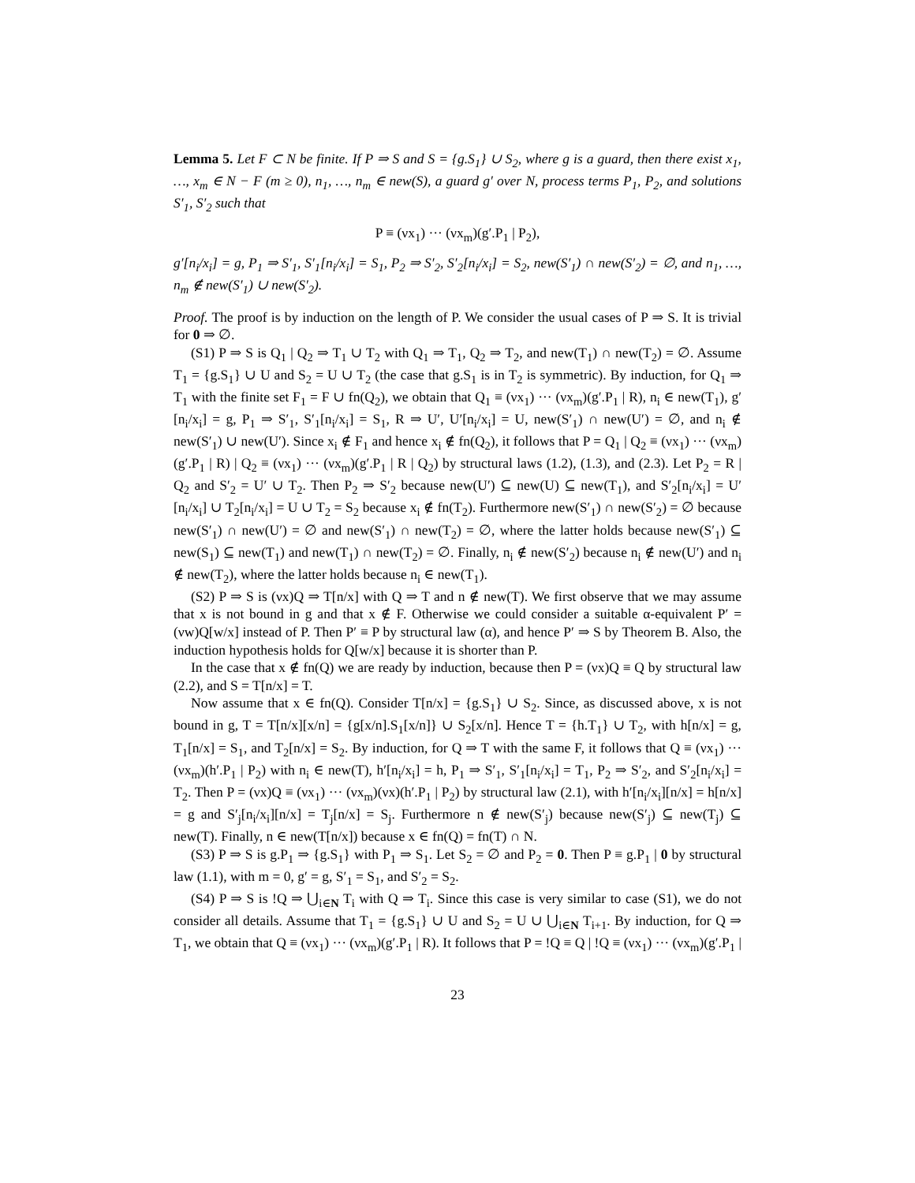Lemma 5. Let F ⊂ N be finite. If P ⇒ S and S = {g.S<sub>1</sub>} ∪ S<sub>2</sub>, where g is a guard, then there exist x<sub>1</sub>, …, x<sub>m</sub> ∈ N − F (m ≥ 0), n<sub>1</sub>, …, n<sub>m</sub> ∈ new(S), a guard g′ over N, process terms P<sub>1</sub>, P<sub>2</sub>, and solutions S′<sub>1</sub>, S′<sub>2</sub> such that
P ≡ (νx<sub>1</sub>) ··· (νx<sub>m</sub>)(g′.P<sub>1</sub> | P<sub>2</sub>),
g′[n<sub>i</sub>/x<sub>i</sub>] = g, P<sub>1</sub> ⇒ S′<sub>1</sub>, S′<sub>1</sub>[n<sub>i</sub>/x<sub>i</sub>] = S<sub>1</sub>, P<sub>2</sub> ⇒ S′<sub>2</sub>, S′<sub>2</sub>[n<sub>i</sub>/x<sub>i</sub>] = S<sub>2</sub>, new(S′<sub>1</sub>) ∩ new(S′<sub>2</sub>) = ∅, and n<sub>1</sub>, …, n<sub>m</sub> ∉ new(S′<sub>1</sub>) ∪ new(S′<sub>2</sub>).
Proof. The proof is by induction on the length of P. We consider the usual cases of P ⇒ S. It is trivial for 0 ⇒ ∅.
(S1) P ⇒ S is Q<sub>1</sub> | Q<sub>2</sub> ⇒ T<sub>1</sub> ∪ T<sub>2</sub> with Q<sub>1</sub> ⇒ T<sub>1</sub>, Q<sub>2</sub> ⇒ T<sub>2</sub>, and new(T<sub>1</sub>) ∩ new(T<sub>2</sub>) = ∅. Assume T<sub>1</sub> = {g.S<sub>1</sub>} ∪ U and S<sub>2</sub> = U ∪ T<sub>2</sub> (the case that g.S<sub>1</sub> is in T<sub>2</sub> is symmetric). By induction, for Q<sub>1</sub> ⇒ T<sub>1</sub> with the finite set F<sub>1</sub> = F ∪ fn(Q<sub>2</sub>), we obtain that Q<sub>1</sub> ≡ (νx<sub>1</sub>) ··· (νx<sub>m</sub>)(g′.P<sub>1</sub> | R), n<sub>i</sub> ∈ new(T<sub>1</sub>), g′[n<sub>i</sub>/x<sub>i</sub>] = g, P<sub>1</sub> ⇒ S′<sub>1</sub>, S′<sub>1</sub>[n<sub>i</sub>/x<sub>i</sub>] = S<sub>1</sub>, R ⇒ U′, U′[n<sub>i</sub>/x<sub>i</sub>] = U, new(S′<sub>1</sub>) ∩ new(U′) = ∅, and n<sub>i</sub> ∉ new(S′<sub>1</sub>) ∪ new(U′). Since x<sub>i</sub> ∉ F<sub>1</sub> and hence x<sub>i</sub> ∉ fn(Q<sub>2</sub>), it follows that P = Q<sub>1</sub> | Q<sub>2</sub> ≡ (νx<sub>1</sub>) ··· (νx<sub>m</sub>)(g′.P<sub>1</sub> | R) | Q<sub>2</sub> ≡ (νx<sub>1</sub>) ··· (νx<sub>m</sub>)(g′.P<sub>1</sub> | R | Q<sub>2</sub>) by structural laws (1.2), (1.3), and (2.3). Let P<sub>2</sub> = R | Q<sub>2</sub> and S′<sub>2</sub> = U′ ∪ T<sub>2</sub>. Then P<sub>2</sub> ⇒ S′<sub>2</sub> because new(U′) ⊆ new(U) ⊆ new(T<sub>1</sub>), and S′<sub>2</sub>[n<sub>i</sub>/x<sub>i</sub>] = U′[n<sub>i</sub>/x<sub>i</sub>] ∪ T<sub>2</sub>[n<sub>i</sub>/x<sub>i</sub>] = U ∪ T<sub>2</sub> = S<sub>2</sub> because x<sub>i</sub> ∉ fn(T<sub>2</sub>). Furthermore new(S′<sub>1</sub>) ∩ new(S′<sub>2</sub>) = ∅ because new(S′<sub>1</sub>) ∩ new(U′) = ∅ and new(S′<sub>1</sub>) ∩ new(T<sub>2</sub>) = ∅, where the latter holds because new(S′<sub>1</sub>) ⊆ new(S<sub>1</sub>) ⊆ new(T<sub>1</sub>) and new(T<sub>1</sub>) ∩ new(T<sub>2</sub>) = ∅. Finally, n<sub>i</sub> ∉ new(S′<sub>2</sub>) because n<sub>i</sub> ∉ new(U′) and n<sub>i</sub> ∉ new(T<sub>2</sub>), where the latter holds because n<sub>i</sub> ∈ new(T<sub>1</sub>).
(S2) P ⇒ S is (νx)Q ⇒ T[n/x] with Q ⇒ T and n ∉ new(T). We first observe that we may assume that x is not bound in g and that x ∉ F. Otherwise we could consider a suitable α-equivalent P′ = (νw)Q[w/x] instead of P. Then P′ ≡ P by structural law (α), and hence P′ ⇒ S by Theorem B. Also, the induction hypothesis holds for Q[w/x] because it is shorter than P.
In the case that x ∉ fn(Q) we are ready by induction, because then P = (νx)Q ≡ Q by structural law (2.2), and S = T[n/x] = T.
Now assume that x ∈ fn(Q). Consider T[n/x] = {g.S<sub>1</sub>} ∪ S<sub>2</sub>. Since, as discussed above, x is not bound in g, T = T[n/x][x/n] = {g[x/n].S<sub>1</sub>[x/n]} ∪ S<sub>2</sub>[x/n]. Hence T = {h.T<sub>1</sub>} ∪ T<sub>2</sub>, with h[n/x] = g, T<sub>1</sub>[n/x] = S<sub>1</sub>, and T<sub>2</sub>[n/x] = S<sub>2</sub>. By induction, for Q ⇒ T with the same F, it follows that Q ≡ (νx<sub>1</sub>) ··· (νx<sub>m</sub>)(h′.P<sub>1</sub> | P<sub>2</sub>) with n<sub>i</sub> ∈ new(T), h′[n<sub>i</sub>/x<sub>i</sub>] = h, P<sub>1</sub> ⇒ S′<sub>1</sub>, S′<sub>1</sub>[n<sub>i</sub>/x<sub>i</sub>] = T<sub>1</sub>, P<sub>2</sub> ⇒ S′<sub>2</sub>, and S′<sub>2</sub>[n<sub>i</sub>/x<sub>i</sub>] = T<sub>2</sub>. Then P = (νx)Q ≡ (νx<sub>1</sub>) ··· (νx<sub>m</sub>)(νx)(h′.P<sub>1</sub> | P<sub>2</sub>) by structural law (2.1), with h′[n<sub>i</sub>/x<sub>i</sub>][n/x] = h[n/x] = g and S′<sub>j</sub>[n<sub>i</sub>/x<sub>i</sub>][n/x] = T<sub>j</sub>[n/x] = S<sub>j</sub>. Furthermore n ∉ new(S′<sub>j</sub>) because new(S′<sub>j</sub>) ⊆ new(T<sub>j</sub>) ⊆ new(T). Finally, n ∈ new(T[n/x]) because x ∈ fn(Q) = fn(T) ∩ N.
(S3) P ⇒ S is g.P<sub>1</sub> ⇒ {g.S<sub>1</sub>} with P<sub>1</sub> ⇒ S<sub>1</sub>. Let S<sub>2</sub> = ∅ and P<sub>2</sub> = 0. Then P ≡ g.P<sub>1</sub> | 0 by structural law (1.1), with m = 0, g′ = g, S′<sub>1</sub> = S<sub>1</sub>, and S′<sub>2</sub> = S<sub>2</sub>.
(S4) P ⇒ S is !Q ⇒ ⋃<sub>i∈N</sub> T<sub>i</sub> with Q ⇒ T<sub>i</sub>. Since this case is very similar to case (S1), we do not consider all details. Assume that T<sub>1</sub> = {g.S<sub>1</sub>} ∪ U and S<sub>2</sub> = U ∪ ⋃<sub>i∈N</sub> T<sub>i+1</sub>. By induction, for Q ⇒ T<sub>1</sub>, we obtain that Q ≡ (νx<sub>1</sub>) ··· (νx<sub>m</sub>)(g′.P<sub>1</sub> | R). It follows that P = !Q ≡ Q | !Q ≡ (νx<sub>1</sub>) ··· (νx<sub>m</sub>)(g′.P<sub>1</sub> |
23